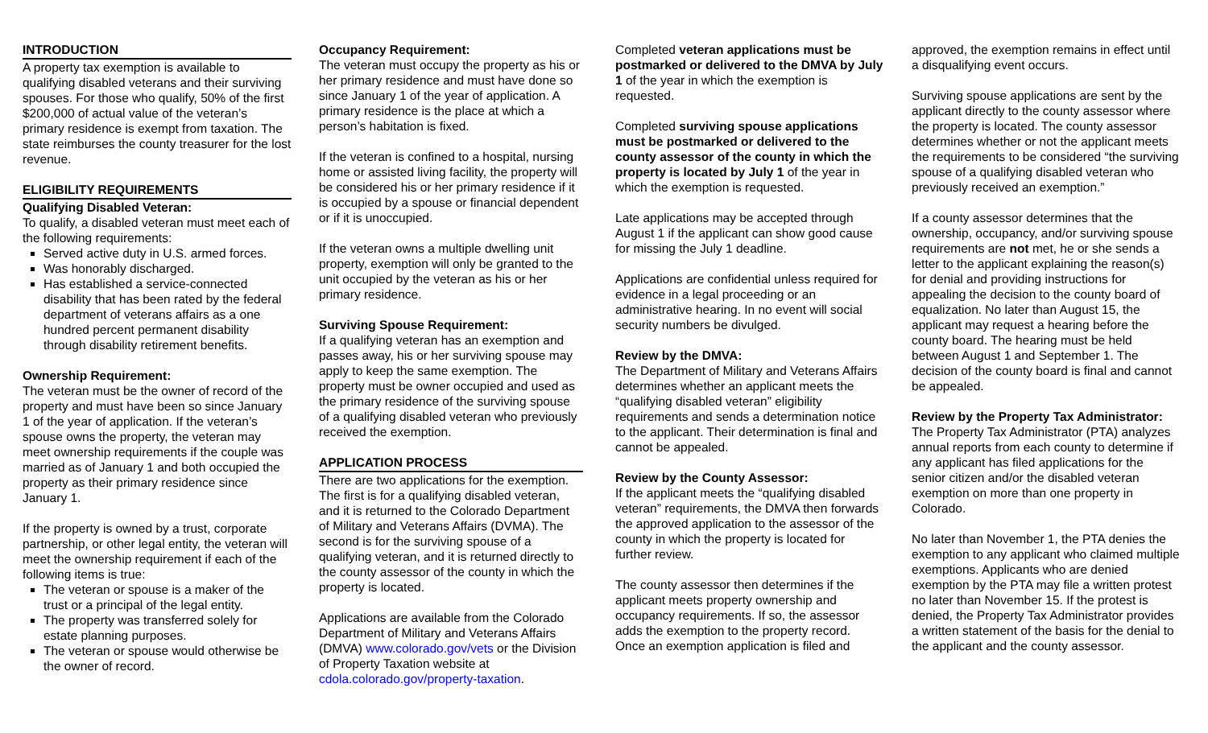INTRODUCTION
A property tax exemption is available to qualifying disabled veterans and their surviving spouses. For those who qualify, 50% of the first $200,000 of actual value of the veteran’s primary residence is exempt from taxation. The state reimburses the county treasurer for the lost revenue.
ELIGIBILITY REQUIREMENTS
Qualifying Disabled Veteran:
To qualify, a disabled veteran must meet each of the following requirements:
Served active duty in U.S. armed forces.
Was honorably discharged.
Has established a service-connected disability that has been rated by the federal department of veterans affairs as a one hundred percent permanent disability through disability retirement benefits.
Ownership Requirement:
The veteran must be the owner of record of the property and must have been so since January 1 of the year of application. If the veteran’s spouse owns the property, the veteran may meet ownership requirements if the couple was married as of January 1 and both occupied the property as their primary residence since January 1.
If the property is owned by a trust, corporate partnership, or other legal entity, the veteran will meet the ownership requirement if each of the following items is true:
The veteran or spouse is a maker of the trust or a principal of the legal entity.
The property was transferred solely for estate planning purposes.
The veteran or spouse would otherwise be the owner of record.
Occupancy Requirement:
The veteran must occupy the property as his or her primary residence and must have done so since January 1 of the year of application. A primary residence is the place at which a person’s habitation is fixed.
If the veteran is confined to a hospital, nursing home or assisted living facility, the property will be considered his or her primary residence if it is occupied by a spouse or financial dependent or if it is unoccupied.
If the veteran owns a multiple dwelling unit property, exemption will only be granted to the unit occupied by the veteran as his or her primary residence.
Surviving Spouse Requirement:
If a qualifying veteran has an exemption and passes away, his or her surviving spouse may apply to keep the same exemption. The property must be owner occupied and used as the primary residence of the surviving spouse of a qualifying disabled veteran who previously received the exemption.
APPLICATION PROCESS
There are two applications for the exemption. The first is for a qualifying disabled veteran, and it is returned to the Colorado Department of Military and Veterans Affairs (DVMA). The second is for the surviving spouse of a qualifying veteran, and it is returned directly to the county assessor of the county in which the property is located.
Applications are available from the Colorado Department of Military and Veterans Affairs (DMVA) www.colorado.gov/vets or the Division of Property Taxation website at cdola.colorado.gov/property-taxation.
Completed veteran applications must be postmarked or delivered to the DMVA by July 1 of the year in which the exemption is requested.
Completed surviving spouse applications must be postmarked or delivered to the county assessor of the county in which the property is located by July 1 of the year in which the exemption is requested.
Late applications may be accepted through August 1 if the applicant can show good cause for missing the July 1 deadline.
Applications are confidential unless required for evidence in a legal proceeding or an administrative hearing. In no event will social security numbers be divulged.
Review by the DMVA:
The Department of Military and Veterans Affairs determines whether an applicant meets the “qualifying disabled veteran” eligibility requirements and sends a determination notice to the applicant. Their determination is final and cannot be appealed.
Review by the County Assessor:
If the applicant meets the “qualifying disabled veteran” requirements, the DMVA then forwards the approved application to the assessor of the county in which the property is located for further review.
The county assessor then determines if the applicant meets property ownership and occupancy requirements. If so, the assessor adds the exemption to the property record. Once an exemption application is filed and
approved, the exemption remains in effect until a disqualifying event occurs.
Surviving spouse applications are sent by the applicant directly to the county assessor where the property is located. The county assessor determines whether or not the applicant meets the requirements to be considered “the surviving spouse of a qualifying disabled veteran who previously received an exemption.”
If a county assessor determines that the ownership, occupancy, and/or surviving spouse requirements are not met, he or she sends a letter to the applicant explaining the reason(s) for denial and providing instructions for appealing the decision to the county board of equalization. No later than August 15, the applicant may request a hearing before the county board. The hearing must be held between August 1 and September 1. The decision of the county board is final and cannot be appealed.
Review by the Property Tax Administrator:
The Property Tax Administrator (PTA) analyzes annual reports from each county to determine if any applicant has filed applications for the senior citizen and/or the disabled veteran exemption on more than one property in Colorado.
No later than November 1, the PTA denies the exemption to any applicant who claimed multiple exemptions. Applicants who are denied exemption by the PTA may file a written protest no later than November 15. If the protest is denied, the Property Tax Administrator provides a written statement of the basis for the denial to the applicant and the county assessor.